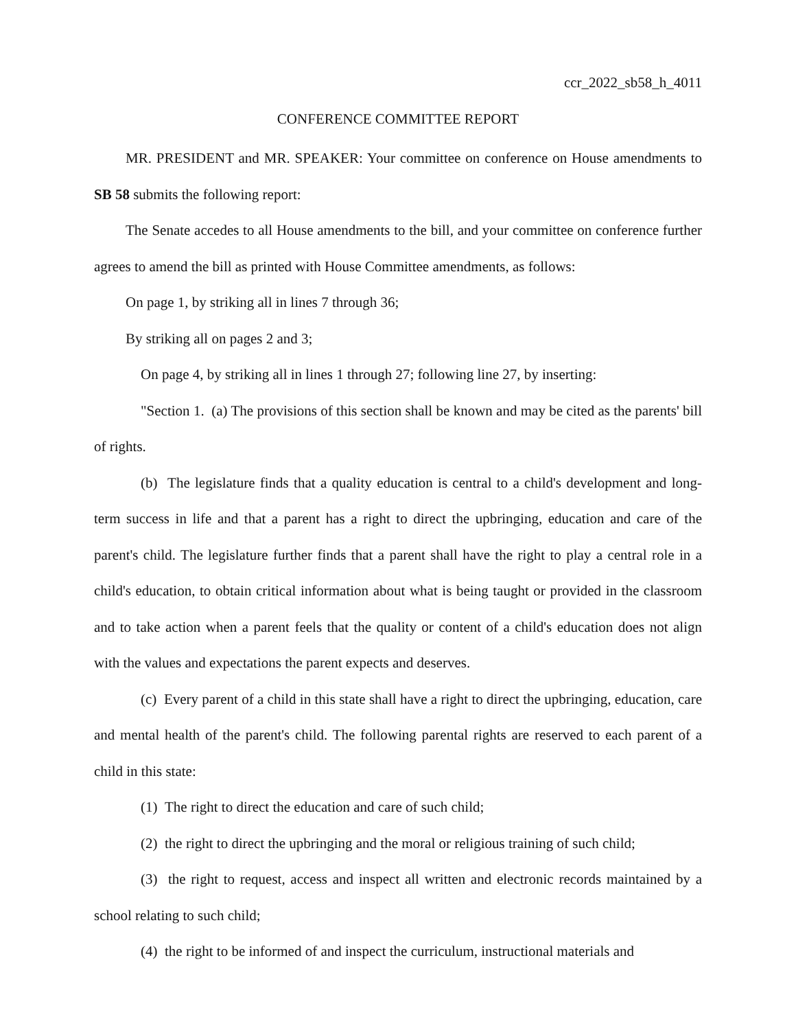ccr_2022_sb58_h_4011
CONFERENCE COMMITTEE REPORT
MR. PRESIDENT and MR. SPEAKER: Your committee on conference on House amendments to SB 58 submits the following report:
The Senate accedes to all House amendments to the bill, and your committee on conference further agrees to amend the bill as printed with House Committee amendments, as follows:
On page 1, by striking all in lines 7 through 36;
By striking all on pages 2 and 3;
On page 4, by striking all in lines 1 through 27; following line 27, by inserting:
"Section 1. (a) The provisions of this section shall be known and may be cited as the parents' bill of rights.
(b) The legislature finds that a quality education is central to a child's development and long-term success in life and that a parent has a right to direct the upbringing, education and care of the parent's child. The legislature further finds that a parent shall have the right to play a central role in a child's education, to obtain critical information about what is being taught or provided in the classroom and to take action when a parent feels that the quality or content of a child's education does not align with the values and expectations the parent expects and deserves.
(c) Every parent of a child in this state shall have a right to direct the upbringing, education, care and mental health of the parent's child. The following parental rights are reserved to each parent of a child in this state:
(1) The right to direct the education and care of such child;
(2) the right to direct the upbringing and the moral or religious training of such child;
(3) the right to request, access and inspect all written and electronic records maintained by a school relating to such child;
(4) the right to be informed of and inspect the curriculum, instructional materials and